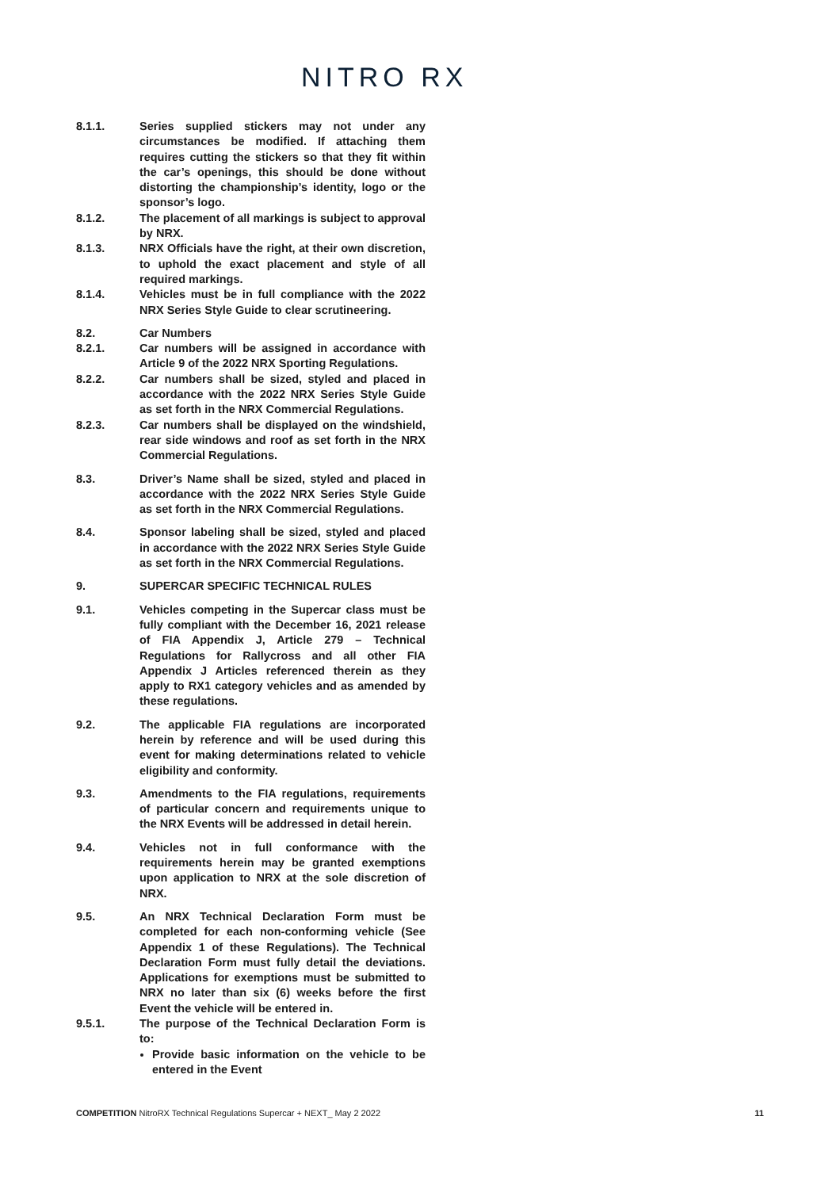NITRO RX
8.1.1. Series supplied stickers may not under any circumstances be modified. If attaching them requires cutting the stickers so that they fit within the car’s openings, this should be done without distorting the championship’s identity, logo or the sponsor’s logo.
8.1.2. The placement of all markings is subject to approval by NRX.
8.1.3. NRX Officials have the right, at their own discretion, to uphold the exact placement and style of all required markings.
8.1.4. Vehicles must be in full compliance with the 2022 NRX Series Style Guide to clear scrutineering.
8.2. Car Numbers
8.2.1. Car numbers will be assigned in accordance with Article 9 of the 2022 NRX Sporting Regulations.
8.2.2. Car numbers shall be sized, styled and placed in accordance with the 2022 NRX Series Style Guide as set forth in the NRX Commercial Regulations.
8.2.3. Car numbers shall be displayed on the windshield, rear side windows and roof as set forth in the NRX Commercial Regulations.
8.3. Driver’s Name shall be sized, styled and placed in accordance with the 2022 NRX Series Style Guide as set forth in the NRX Commercial Regulations.
8.4. Sponsor labeling shall be sized, styled and placed in accordance with the 2022 NRX Series Style Guide as set forth in the NRX Commercial Regulations.
9. SUPERCAR SPECIFIC TECHNICAL RULES
9.1. Vehicles competing in the Supercar class must be fully compliant with the December 16, 2021 release of FIA Appendix J, Article 279 – Technical Regulations for Rallycross and all other FIA Appendix J Articles referenced therein as they apply to RX1 category vehicles and as amended by these regulations.
9.2. The applicable FIA regulations are incorporated herein by reference and will be used during this event for making determinations related to vehicle eligibility and conformity.
9.3. Amendments to the FIA regulations, requirements of particular concern and requirements unique to the NRX Events will be addressed in detail herein.
9.4. Vehicles not in full conformance with the requirements herein may be granted exemptions upon application to NRX at the sole discretion of NRX.
9.5. An NRX Technical Declaration Form must be completed for each non-conforming vehicle (See Appendix 1 of these Regulations). The Technical Declaration Form must fully detail the deviations. Applications for exemptions must be submitted to NRX no later than six (6) weeks before the first Event the vehicle will be entered in.
9.5.1. The purpose of the Technical Declaration Form is to:
Provide basic information on the vehicle to be entered in the Event
COMPETITION NitroRX Technical Regulations Supercar + NEXT_ May 2 2022
11